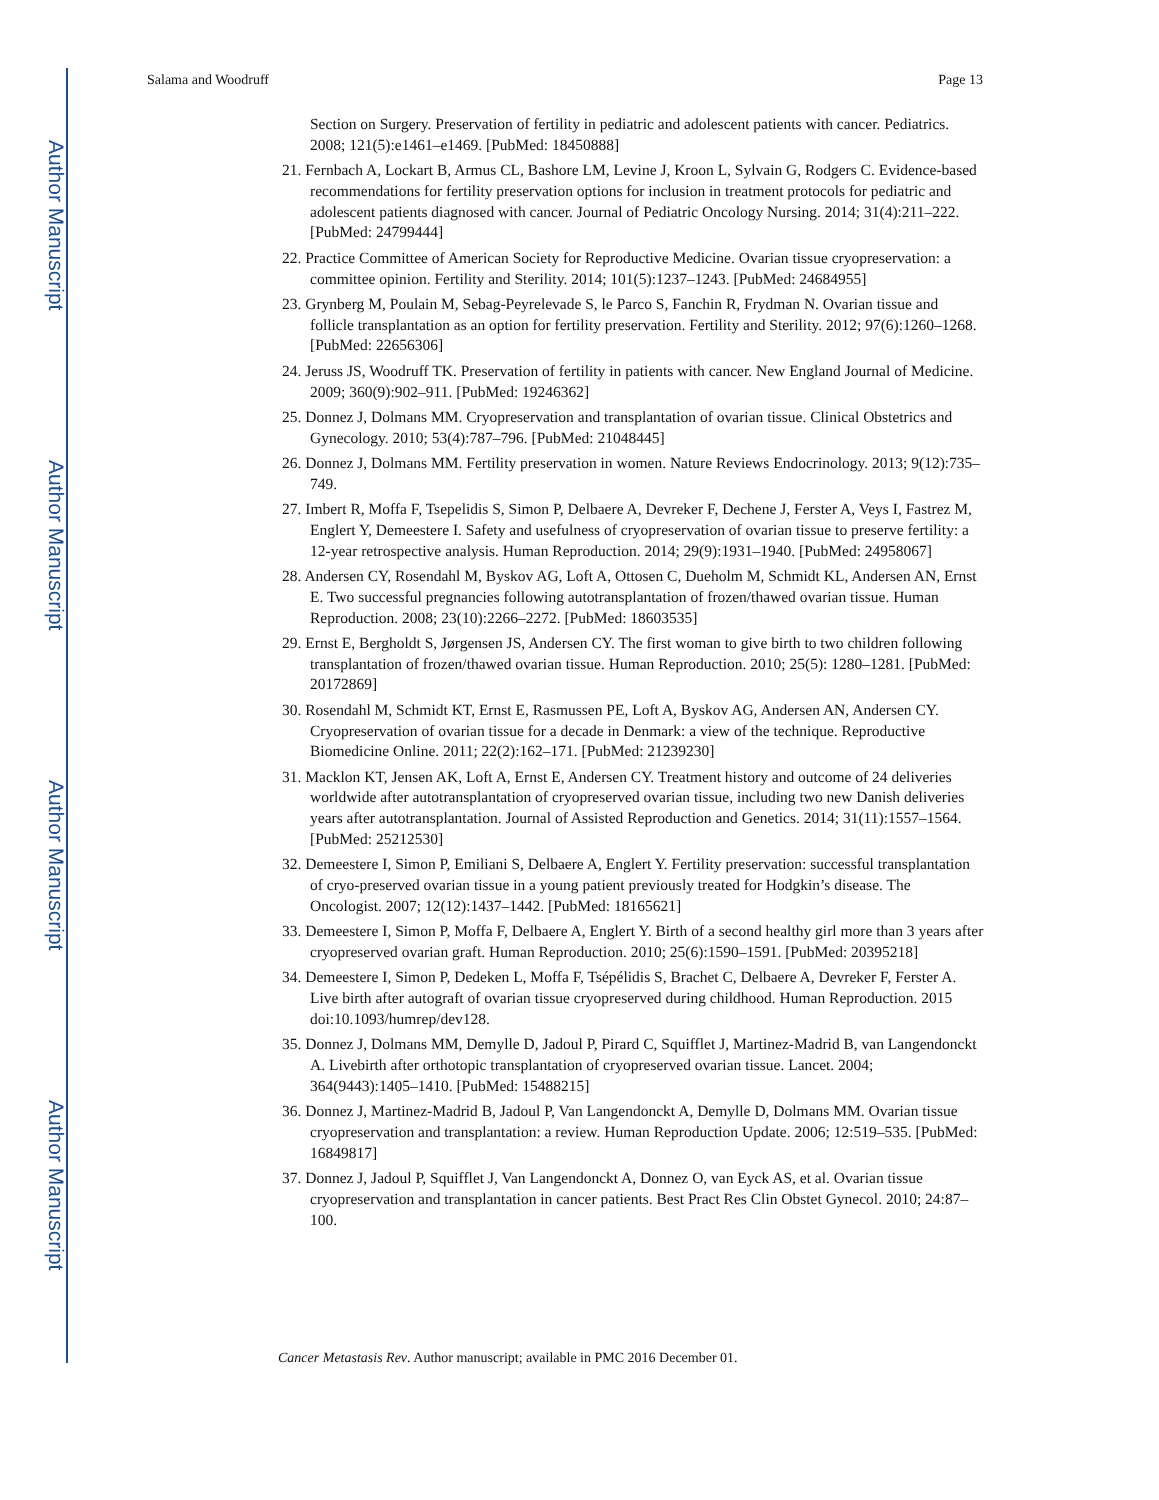Author Manuscript
Author Manuscript
Author Manuscript
Author Manuscript
Salama and Woodruff Page 13
Section on Surgery. Preservation of fertility in pediatric and adolescent patients with cancer. Pediatrics. 2008; 121(5):e1461–e1469. [PubMed: 18450888]
21. Fernbach A, Lockart B, Armus CL, Bashore LM, Levine J, Kroon L, Sylvain G, Rodgers C. Evidence-based recommendations for fertility preservation options for inclusion in treatment protocols for pediatric and adolescent patients diagnosed with cancer. Journal of Pediatric Oncology Nursing. 2014; 31(4):211–222. [PubMed: 24799444]
22. Practice Committee of American Society for Reproductive Medicine. Ovarian tissue cryopreservation: a committee opinion. Fertility and Sterility. 2014; 101(5):1237–1243. [PubMed: 24684955]
23. Grynberg M, Poulain M, Sebag-Peyrelevade S, le Parco S, Fanchin R, Frydman N. Ovarian tissue and follicle transplantation as an option for fertility preservation. Fertility and Sterility. 2012; 97(6):1260–1268. [PubMed: 22656306]
24. Jeruss JS, Woodruff TK. Preservation of fertility in patients with cancer. New England Journal of Medicine. 2009; 360(9):902–911. [PubMed: 19246362]
25. Donnez J, Dolmans MM. Cryopreservation and transplantation of ovarian tissue. Clinical Obstetrics and Gynecology. 2010; 53(4):787–796. [PubMed: 21048445]
26. Donnez J, Dolmans MM. Fertility preservation in women. Nature Reviews Endocrinology. 2013; 9(12):735–749.
27. Imbert R, Moffa F, Tsepelidis S, Simon P, Delbaere A, Devreker F, Dechene J, Ferster A, Veys I, Fastrez M, Englert Y, Demeestere I. Safety and usefulness of cryopreservation of ovarian tissue to preserve fertility: a 12-year retrospective analysis. Human Reproduction. 2014; 29(9):1931–1940. [PubMed: 24958067]
28. Andersen CY, Rosendahl M, Byskov AG, Loft A, Ottosen C, Dueholm M, Schmidt KL, Andersen AN, Ernst E. Two successful pregnancies following autotransplantation of frozen/thawed ovarian tissue. Human Reproduction. 2008; 23(10):2266–2272. [PubMed: 18603535]
29. Ernst E, Bergholdt S, Jørgensen JS, Andersen CY. The first woman to give birth to two children following transplantation of frozen/thawed ovarian tissue. Human Reproduction. 2010; 25(5): 1280–1281. [PubMed: 20172869]
30. Rosendahl M, Schmidt KT, Ernst E, Rasmussen PE, Loft A, Byskov AG, Andersen AN, Andersen CY. Cryopreservation of ovarian tissue for a decade in Denmark: a view of the technique. Reproductive Biomedicine Online. 2011; 22(2):162–171. [PubMed: 21239230]
31. Macklon KT, Jensen AK, Loft A, Ernst E, Andersen CY. Treatment history and outcome of 24 deliveries worldwide after autotransplantation of cryopreserved ovarian tissue, including two new Danish deliveries years after autotransplantation. Journal of Assisted Reproduction and Genetics. 2014; 31(11):1557–1564. [PubMed: 25212530]
32. Demeestere I, Simon P, Emiliani S, Delbaere A, Englert Y. Fertility preservation: successful transplantation of cryo-preserved ovarian tissue in a young patient previously treated for Hodgkin’s disease. The Oncologist. 2007; 12(12):1437–1442. [PubMed: 18165621]
33. Demeestere I, Simon P, Moffa F, Delbaere A, Englert Y. Birth of a second healthy girl more than 3 years after cryopreserved ovarian graft. Human Reproduction. 2010; 25(6):1590–1591. [PubMed: 20395218]
34. Demeestere I, Simon P, Dedeken L, Moffa F, Tsépélidis S, Brachet C, Delbaere A, Devreker F, Ferster A. Live birth after autograft of ovarian tissue cryopreserved during childhood. Human Reproduction. 2015 doi:10.1093/humrep/dev128.
35. Donnez J, Dolmans MM, Demylle D, Jadoul P, Pirard C, Squifflet J, Martinez-Madrid B, van Langendonckt A. Livebirth after orthotopic transplantation of cryopreserved ovarian tissue. Lancet. 2004; 364(9443):1405–1410. [PubMed: 15488215]
36. Donnez J, Martinez-Madrid B, Jadoul P, Van Langendonckt A, Demylle D, Dolmans MM. Ovarian tissue cryopreservation and transplantation: a review. Human Reproduction Update. 2006; 12:519–535. [PubMed: 16849817]
37. Donnez J, Jadoul P, Squifflet J, Van Langendonckt A, Donnez O, van Eyck AS, et al. Ovarian tissue cryopreservation and transplantation in cancer patients. Best Pract Res Clin Obstet Gynecol. 2010; 24:87–100.
Cancer Metastasis Rev. Author manuscript; available in PMC 2016 December 01.